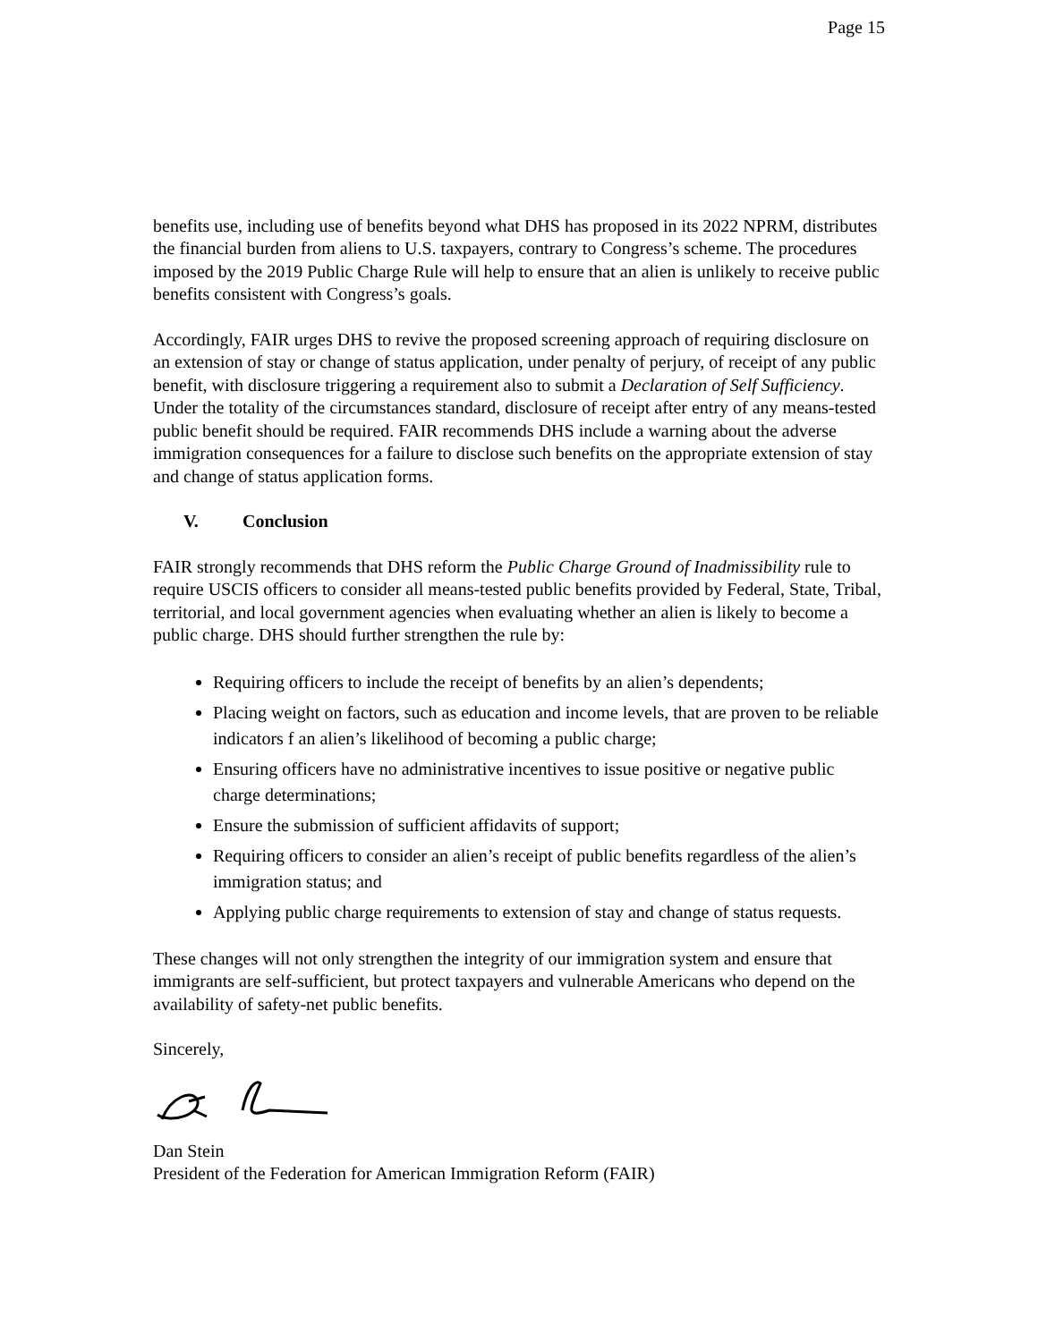Page 15
benefits use, including use of benefits beyond what DHS has proposed in its 2022 NPRM, distributes the financial burden from aliens to U.S. taxpayers, contrary to Congress’s scheme. The procedures imposed by the 2019 Public Charge Rule will help to ensure that an alien is unlikely to receive public benefits consistent with Congress’s goals.
Accordingly, FAIR urges DHS to revive the proposed screening approach of requiring disclosure on an extension of stay or change of status application, under penalty of perjury, of receipt of any public benefit, with disclosure triggering a requirement also to submit a Declaration of Self Sufficiency. Under the totality of the circumstances standard, disclosure of receipt after entry of any means-tested public benefit should be required. FAIR recommends DHS include a warning about the adverse immigration consequences for a failure to disclose such benefits on the appropriate extension of stay and change of status application forms.
V. Conclusion
FAIR strongly recommends that DHS reform the Public Charge Ground of Inadmissibility rule to require USCIS officers to consider all means-tested public benefits provided by Federal, State, Tribal, territorial, and local government agencies when evaluating whether an alien is likely to become a public charge. DHS should further strengthen the rule by:
Requiring officers to include the receipt of benefits by an alien’s dependents;
Placing weight on factors, such as education and income levels, that are proven to be reliable indicators f an alien’s likelihood of becoming a public charge;
Ensuring officers have no administrative incentives to issue positive or negative public charge determinations;
Ensure the submission of sufficient affidavits of support;
Requiring officers to consider an alien’s receipt of public benefits regardless of the alien’s immigration status; and
Applying public charge requirements to extension of stay and change of status requests.
These changes will not only strengthen the integrity of our immigration system and ensure that immigrants are self-sufficient, but protect taxpayers and vulnerable Americans who depend on the availability of safety-net public benefits.
Sincerely,
Dan Stein
President of the Federation for American Immigration Reform (FAIR)